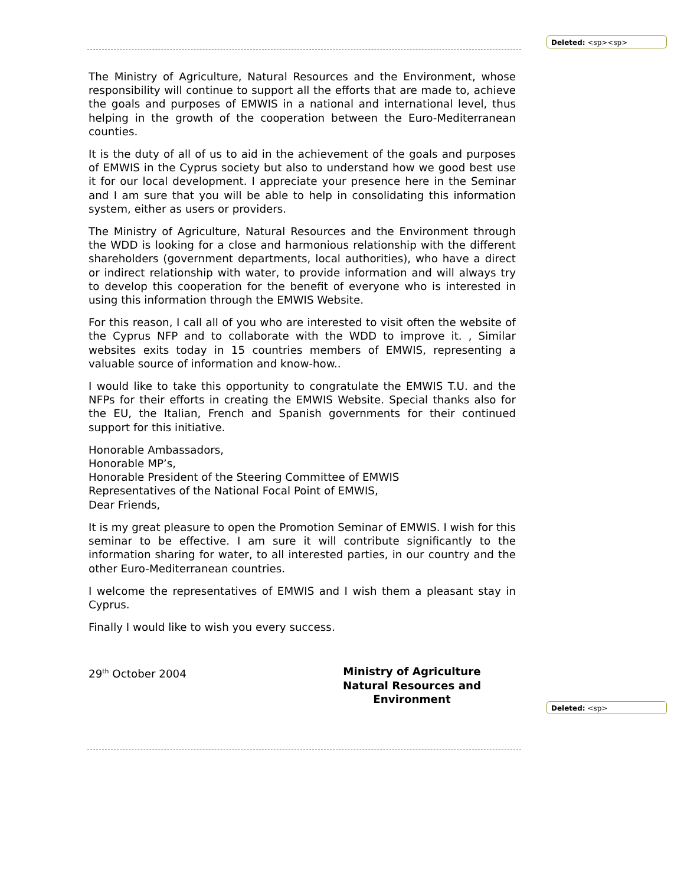Deleted: <sp><sp>
The Ministry of Agriculture, Natural Resources and the Environment, whose responsibility will continue to support all the efforts that are made to, achieve the goals and purposes of EMWIS in a national and international level, thus helping in the growth of the cooperation between the Euro-Mediterranean counties.
It is the duty of all of us to aid in the achievement of the goals and purposes of EMWIS in the Cyprus society but also to understand how we good best use it for our local development. I appreciate your presence here in the Seminar and I am sure that you will be able to help in consolidating this information system, either as users or providers.
The Ministry of Agriculture, Natural Resources and the Environment through the WDD is looking for a close and harmonious relationship with the different shareholders (government departments, local authorities), who have a direct or indirect relationship with water, to provide information and will always try to develop this cooperation for the benefit of everyone who is interested in using this information through the EMWIS Website.
For this reason, I call all of you who are interested to visit often the website of the Cyprus NFP and to collaborate with the WDD to improve it. , Similar websites exits today in 15 countries members of EMWIS, representing a valuable source of information and know-how..
I would like to take this opportunity to congratulate the EMWIS T.U. and the NFPs for their efforts in creating the EMWIS Website. Special thanks also for the EU, the Italian, French and Spanish governments for their continued support for this initiative.
Honorable Ambassadors,
Honorable MP’s,
Honorable President of the Steering Committee of EMWIS
Representatives of the National Focal Point of EMWIS,
Dear Friends,
It is my great pleasure to open the Promotion Seminar of EMWIS. I wish for this seminar to be effective. I am sure it will contribute significantly to the information sharing for water, to all interested parties, in our country and the other Euro-Mediterranean countries.
I welcome the representatives of EMWIS and I wish them a pleasant stay in Cyprus.
Finally I would like to wish you every success.
29<sup>th</sup> October 2004 Ministry of Agriculture
Natural Resources and Environment
Deleted: <sp>